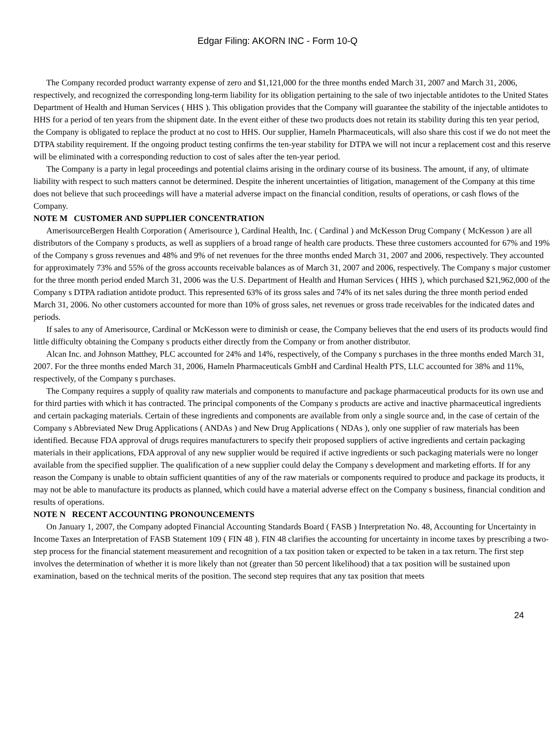Edgar Filing: AKORN INC - Form 10-Q
The Company recorded product warranty expense of zero and $1,121,000 for the three months ended March 31, 2007 and March 31, 2006, respectively, and recognized the corresponding long-term liability for its obligation pertaining to the sale of two injectable antidotes to the United States Department of Health and Human Services ( HHS ). This obligation provides that the Company will guarantee the stability of the injectable antidotes to HHS for a period of ten years from the shipment date. In the event either of these two products does not retain its stability during this ten year period, the Company is obligated to replace the product at no cost to HHS. Our supplier, Hameln Pharmaceuticals, will also share this cost if we do not meet the DTPA stability requirement. If the ongoing product testing confirms the ten-year stability for DTPA we will not incur a replacement cost and this reserve will be eliminated with a corresponding reduction to cost of sales after the ten-year period.
The Company is a party in legal proceedings and potential claims arising in the ordinary course of its business. The amount, if any, of ultimate liability with respect to such matters cannot be determined. Despite the inherent uncertainties of litigation, management of the Company at this time does not believe that such proceedings will have a material adverse impact on the financial condition, results of operations, or cash flows of the Company.
NOTE M CUSTOMER AND SUPPLIER CONCENTRATION
AmerisourceBergen Health Corporation ( Amerisource ), Cardinal Health, Inc. ( Cardinal ) and McKesson Drug Company ( McKesson ) are all distributors of the Company s products, as well as suppliers of a broad range of health care products. These three customers accounted for 67% and 19% of the Company s gross revenues and 48% and 9% of net revenues for the three months ended March 31, 2007 and 2006, respectively. They accounted for approximately 73% and 55% of the gross accounts receivable balances as of March 31, 2007 and 2006, respectively. The Company s major customer for the three month period ended March 31, 2006 was the U.S. Department of Health and Human Services ( HHS ), which purchased $21,962,000 of the Company s DTPA radiation antidote product. This represented 63% of its gross sales and 74% of its net sales during the three month period ended March 31, 2006. No other customers accounted for more than 10% of gross sales, net revenues or gross trade receivables for the indicated dates and periods.
If sales to any of Amerisource, Cardinal or McKesson were to diminish or cease, the Company believes that the end users of its products would find little difficulty obtaining the Company s products either directly from the Company or from another distributor.
Alcan Inc. and Johnson Matthey, PLC accounted for 24% and 14%, respectively, of the Company s purchases in the three months ended March 31, 2007. For the three months ended March 31, 2006, Hameln Pharmaceuticals GmbH and Cardinal Health PTS, LLC accounted for 38% and 11%, respectively, of the Company s purchases.
The Company requires a supply of quality raw materials and components to manufacture and package pharmaceutical products for its own use and for third parties with which it has contracted. The principal components of the Company s products are active and inactive pharmaceutical ingredients and certain packaging materials. Certain of these ingredients and components are available from only a single source and, in the case of certain of the Company s Abbreviated New Drug Applications ( ANDAs ) and New Drug Applications ( NDAs ), only one supplier of raw materials has been identified. Because FDA approval of drugs requires manufacturers to specify their proposed suppliers of active ingredients and certain packaging materials in their applications, FDA approval of any new supplier would be required if active ingredients or such packaging materials were no longer available from the specified supplier. The qualification of a new supplier could delay the Company s development and marketing efforts. If for any reason the Company is unable to obtain sufficient quantities of any of the raw materials or components required to produce and package its products, it may not be able to manufacture its products as planned, which could have a material adverse effect on the Company s business, financial condition and results of operations.
NOTE N RECENT ACCOUNTING PRONOUNCEMENTS
On January 1, 2007, the Company adopted Financial Accounting Standards Board ( FASB ) Interpretation No. 48, Accounting for Uncertainty in Income Taxes an Interpretation of FASB Statement 109 ( FIN 48 ). FIN 48 clarifies the accounting for uncertainty in income taxes by prescribing a two-step process for the financial statement measurement and recognition of a tax position taken or expected to be taken in a tax return. The first step involves the determination of whether it is more likely than not (greater than 50 percent likelihood) that a tax position will be sustained upon examination, based on the technical merits of the position. The second step requires that any tax position that meets
24